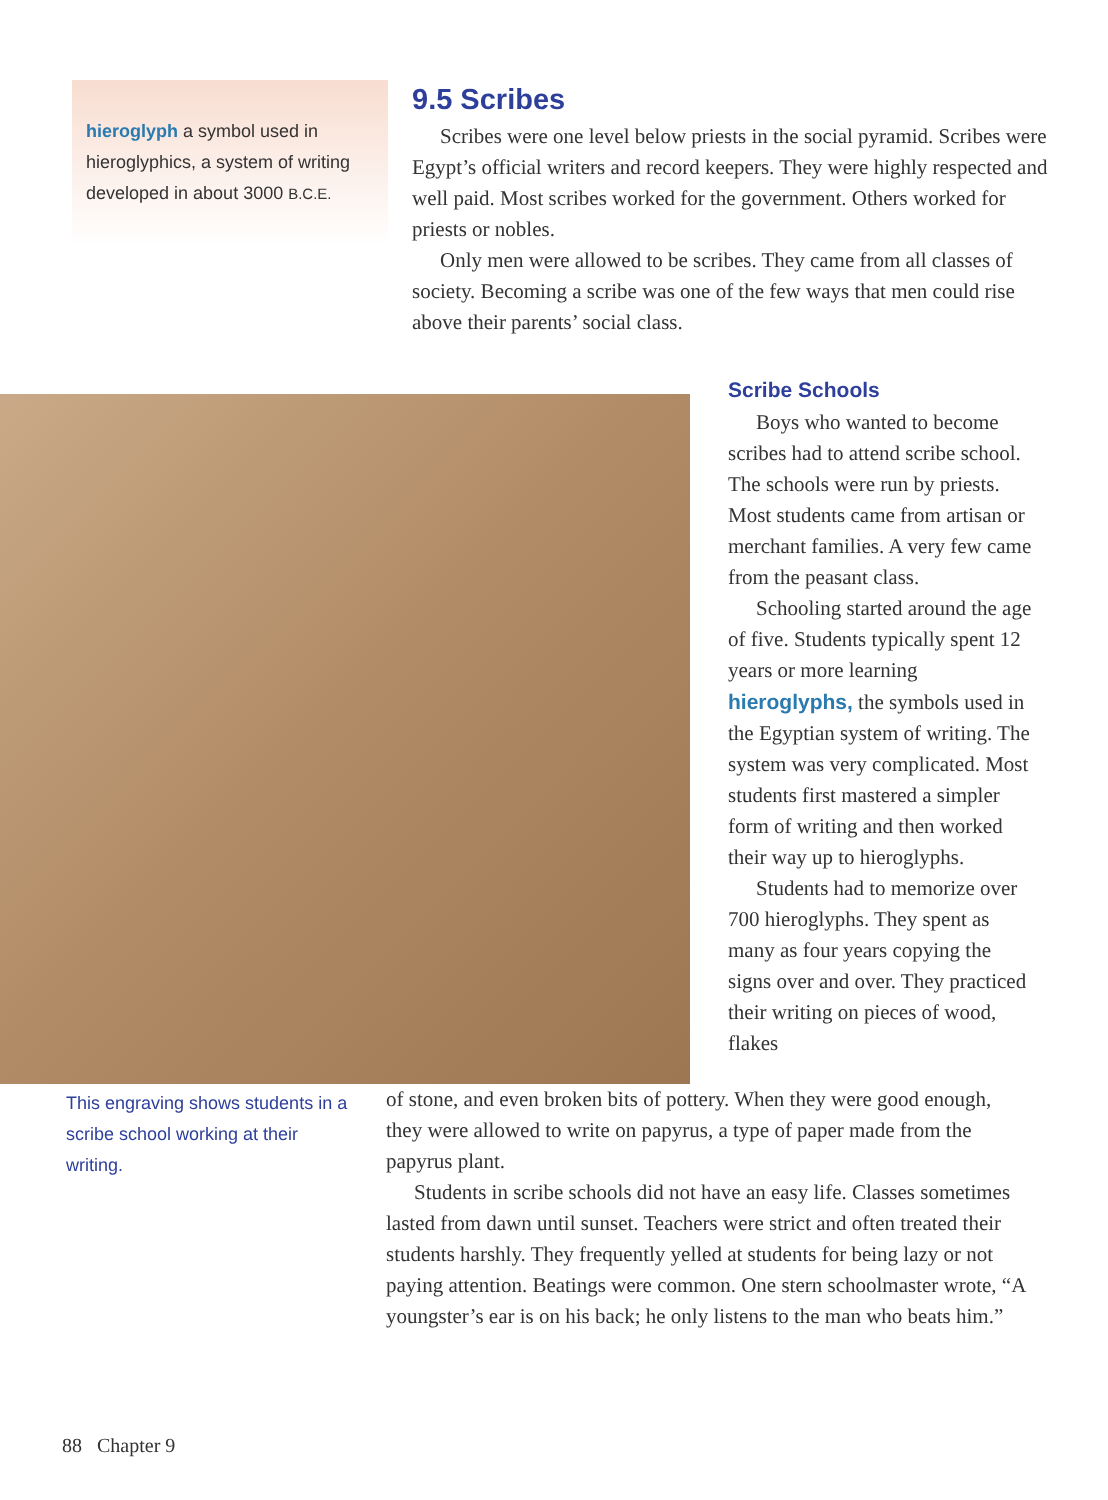hieroglyph a symbol used in hieroglyphics, a system of writing developed in about 3000 B.C.E.
9.5 Scribes
Scribes were one level below priests in the social pyramid. Scribes were Egypt’s official writers and record keepers. They were highly respected and well paid. Most scribes worked for the government. Others worked for priests or nobles.
Only men were allowed to be scribes. They came from all classes of society. Becoming a scribe was one of the few ways that men could rise above their parents’ social class.
Scribe Schools
Boys who wanted to become scribes had to attend scribe school. The schools were run by priests. Most students came from artisan or merchant families. A very few came from the peasant class.
Schooling started around the age of five. Students typically spent 12 years or more learning hieroglyphs, the symbols used in the Egyptian system of writing. The system was very complicated. Most students first mastered a simpler form of writing and then worked their way up to hieroglyphs.
Students had to memorize over 700 hieroglyphs. They spent as many as four years copying the signs over and over. They practiced their writing on pieces of wood, flakes
This engraving shows students in a scribe school working at their writing.
of stone, and even broken bits of pottery. When they were good enough, they were allowed to write on papyrus, a type of paper made from the papyrus plant.
Students in scribe schools did not have an easy life. Classes sometimes lasted from dawn until sunset. Teachers were strict and often treated their students harshly. They frequently yelled at students for being lazy or not paying attention. Beatings were common. One stern schoolmaster wrote, “A youngster’s ear is on his back; he only listens to the man who beats him.”
88 Chapter 9